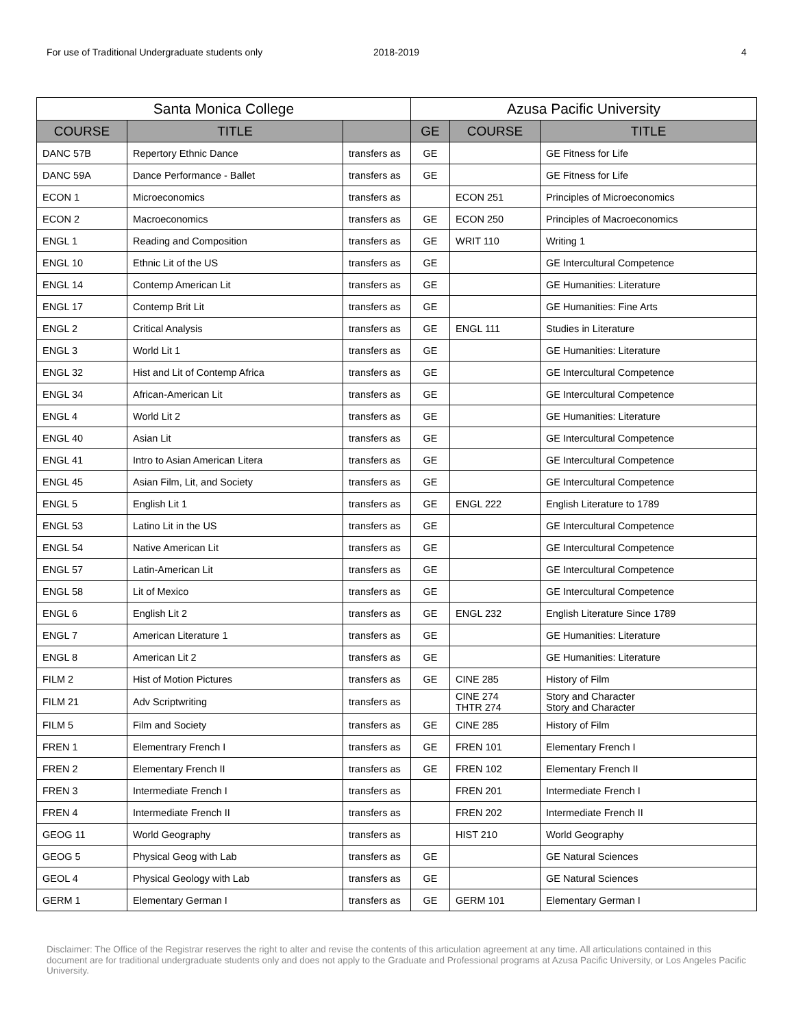For use of Traditional Undergraduate students only 2018-2019 4
| Santa Monica College | | | Azusa Pacific University | | |
| --- | --- | --- | --- | --- | --- |
| COURSE | TITLE | | GE | COURSE | TITLE |
| DANC 57B | Repertory Ethnic Dance | transfers as | GE | | GE Fitness for Life |
| DANC 59A | Dance Performance - Ballet | transfers as | GE | | GE Fitness for Life |
| ECON 1 | Microeconomics | transfers as | | ECON 251 | Principles of Microeconomics |
| ECON 2 | Macroeconomics | transfers as | GE | ECON 250 | Principles of Macroeconomics |
| ENGL 1 | Reading and Composition | transfers as | GE | WRIT 110 | Writing 1 |
| ENGL 10 | Ethnic Lit of the US | transfers as | GE | | GE Intercultural Competence |
| ENGL 14 | Contemp American Lit | transfers as | GE | | GE Humanities: Literature |
| ENGL 17 | Contemp Brit Lit | transfers as | GE | | GE Humanities: Fine Arts |
| ENGL 2 | Critical Analysis | transfers as | GE | ENGL 111 | Studies in Literature |
| ENGL 3 | World Lit 1 | transfers as | GE | | GE Humanities: Literature |
| ENGL 32 | Hist and Lit of Contemp Africa | transfers as | GE | | GE Intercultural Competence |
| ENGL 34 | African-American Lit | transfers as | GE | | GE Intercultural Competence |
| ENGL 4 | World Lit 2 | transfers as | GE | | GE Humanities: Literature |
| ENGL 40 | Asian Lit | transfers as | GE | | GE Intercultural Competence |
| ENGL 41 | Intro to Asian American Litera | transfers as | GE | | GE Intercultural Competence |
| ENGL 45 | Asian Film, Lit, and Society | transfers as | GE | | GE Intercultural Competence |
| ENGL 5 | English Lit 1 | transfers as | GE | ENGL 222 | English Literature to 1789 |
| ENGL 53 | Latino Lit in the US | transfers as | GE | | GE Intercultural Competence |
| ENGL 54 | Native American Lit | transfers as | GE | | GE Intercultural Competence |
| ENGL 57 | Latin-American Lit | transfers as | GE | | GE Intercultural Competence |
| ENGL 58 | Lit of Mexico | transfers as | GE | | GE Intercultural Competence |
| ENGL 6 | English Lit 2 | transfers as | GE | ENGL 232 | English Literature Since 1789 |
| ENGL 7 | American Literature 1 | transfers as | GE | | GE Humanities: Literature |
| ENGL 8 | American Lit 2 | transfers as | GE | | GE Humanities: Literature |
| FILM 2 | Hist of Motion Pictures | transfers as | GE | CINE 285 | History of Film |
| FILM 21 | Adv Scriptwriting | transfers as | | CINE 274 THTR 274 | Story and Character Story and Character |
| FILM 5 | Film and Society | transfers as | GE | CINE 285 | History of Film |
| FREN 1 | Elementrary French I | transfers as | GE | FREN 101 | Elementary French I |
| FREN 2 | Elementary French II | transfers as | GE | FREN 102 | Elementary French II |
| FREN 3 | Intermediate French I | transfers as | | FREN 201 | Intermediate French I |
| FREN 4 | Intermediate French II | transfers as | | FREN 202 | Intermediate French II |
| GEOG 11 | World Geography | transfers as | | HIST 210 | World Geography |
| GEOG 5 | Physical Geog with Lab | transfers as | GE | | GE Natural Sciences |
| GEOL 4 | Physical Geology with Lab | transfers as | GE | | GE Natural Sciences |
| GERM 1 | Elementary German I | transfers as | GE | GERM 101 | Elementary German I |
Disclaimer: The Office of the Registrar reserves the right to alter and revise the contents of this articulation agreement at any time. All articulations contained in this document are for traditional undergraduate students only and does not apply to the Graduate and Professional programs at Azusa Pacific University, or Los Angeles Pacific University.